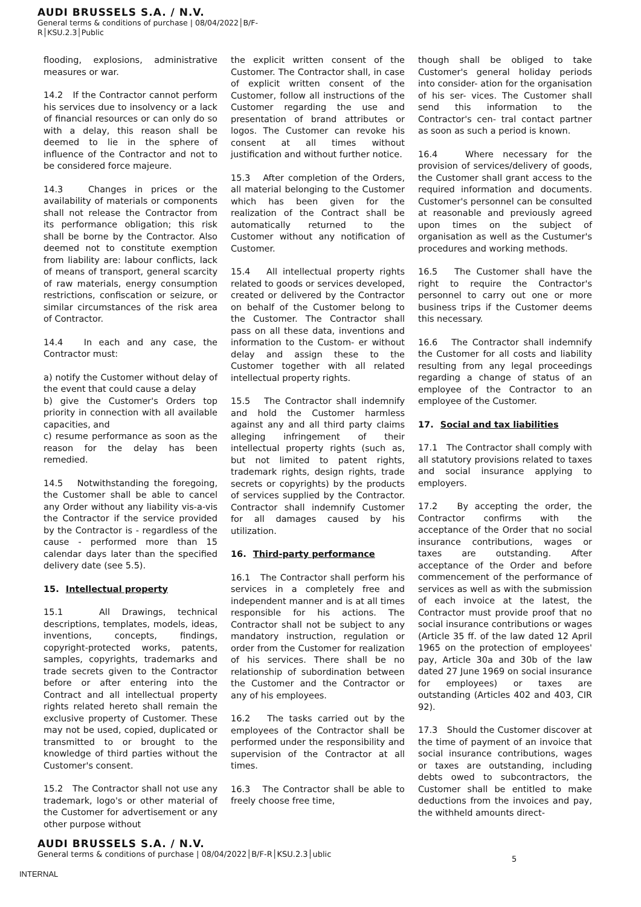AUDI BRUSSELS S.A. / N.V.
General terms & conditions of purchase | 08/04/2022│B/F-
R│KSU.2.3│Public
flooding, explosions, administrative measures or war.
14.2 If the Contractor cannot perform his services due to insolvency or a lack of financial resources or can only do so with a delay, this reason shall be deemed to lie in the sphere of influence of the Contractor and not to be considered force majeure.
14.3 Changes in prices or the availability of materials or components shall not release the Contractor from its performance obligation; this risk shall be borne by the Contractor. Also deemed not to constitute exemption from liability are: labour conflicts, lack of means of transport, general scarcity of raw materials, energy consumption restrictions, confiscation or seizure, or similar circumstances of the risk area of Contractor.
14.4 In each and any case, the Contractor must:
a) notify the Customer without delay of the event that could cause a delay
b) give the Customer's Orders top priority in connection with all available capacities, and
c) resume performance as soon as the reason for the delay has been remedied.
14.5 Notwithstanding the foregoing, the Customer shall be able to cancel any Order without any liability vis-a-vis the Contractor if the service provided by the Contractor is - regardless of the cause - performed more than 15 calendar days later than the specified delivery date (see 5.5).
15. Intellectual property
15.1 All Drawings, technical descriptions, templates, models, ideas, inventions, concepts, findings, copyright-protected works, patents, samples, copyrights, trademarks and trade secrets given to the Contractor before or after entering into the Contract and all intellectual property rights related hereto shall remain the exclusive property of Customer. These may not be used, copied, duplicated or transmitted to or brought to the knowledge of third parties without the Customer's consent.
15.2 The Contractor shall not use any trademark, logo's or other material of the Customer for advertisement or any other purpose without
the explicit written consent of the Customer. The Contractor shall, in case of explicit written consent of the Customer, follow all instructions of the Customer regarding the use and presentation of brand attributes or logos. The Customer can revoke his consent at all times without justification and without further notice.
15.3 After completion of the Orders, all material belonging to the Customer which has been given for the realization of the Contract shall be automatically returned to the Customer without any notification of Customer.
15.4 All intellectual property rights related to goods or services developed, created or delivered by the Contractor on behalf of the Customer belong to the Customer. The Contractor shall pass on all these data, inventions and information to the Custom- er without delay and assign these to the Customer together with all related intellectual property rights.
15.5 The Contractor shall indemnify and hold the Customer harmless against any and all third party claims alleging infringement of their intellectual property rights (such as, but not limited to patent rights, trademark rights, design rights, trade secrets or copyrights) by the products of services supplied by the Contractor. Contractor shall indemnify Customer for all damages caused by his utilization.
16. Third-party performance
16.1 The Contractor shall perform his services in a completely free and independent manner and is at all times responsible for his actions. The Contractor shall not be subject to any mandatory instruction, regulation or order from the Customer for realization of his services. There shall be no relationship of subordination between the Customer and the Contractor or any of his employees.
16.2 The tasks carried out by the employees of the Contractor shall be performed under the responsibility and supervision of the Contractor at all times.
16.3 The Contractor shall be able to freely choose free time,
though shall be obliged to take Customer's general holiday periods into consider- ation for the organisation of his ser- vices. The Customer shall send this information to the Contractor's cen- tral contact partner as soon as such a period is known.
16.4 Where necessary for the provision of services/delivery of goods, the Customer shall grant access to the required information and documents. Customer's personnel can be consulted at reasonable and previously agreed upon times on the subject of organisation as well as the Custumer's procedures and working methods.
16.5 The Customer shall have the right to require the Contractor's personnel to carry out one or more business trips if the Customer deems this necessary.
16.6 The Contractor shall indemnify the Customer for all costs and liability resulting from any legal proceedings regarding a change of status of an employee of the Contractor to an employee of the Customer.
17. Social and tax liabilities
17.1 The Contractor shall comply with all statutory provisions related to taxes and social insurance applying to employers.
17.2 By accepting the order, the Contractor confirms with the acceptance of the Order that no social insurance contributions, wages or taxes are outstanding. After acceptance of the Order and before commencement of the performance of services as well as with the submission of each invoice at the latest, the Contractor must provide proof that no social insurance contributions or wages (Article 35 ff. of the law dated 12 April 1965 on the protection of employees' pay, Article 30a and 30b of the law dated 27 June 1969 on social insurance for employees) or taxes are outstanding (Articles 402 and 403, CIR 92).
17.3 Should the Customer discover at the time of payment of an invoice that social insurance contributions, wages or taxes are outstanding, including debts owed to subcontractors, the Customer shall be entitled to make deductions from the invoices and pay, the withheld amounts direct-
AUDI BRUSSELS S.A. / N.V.
General terms & conditions of purchase | 08/04/2022│B/F-R│KSU.2.3│ublic
5
INTERNAL